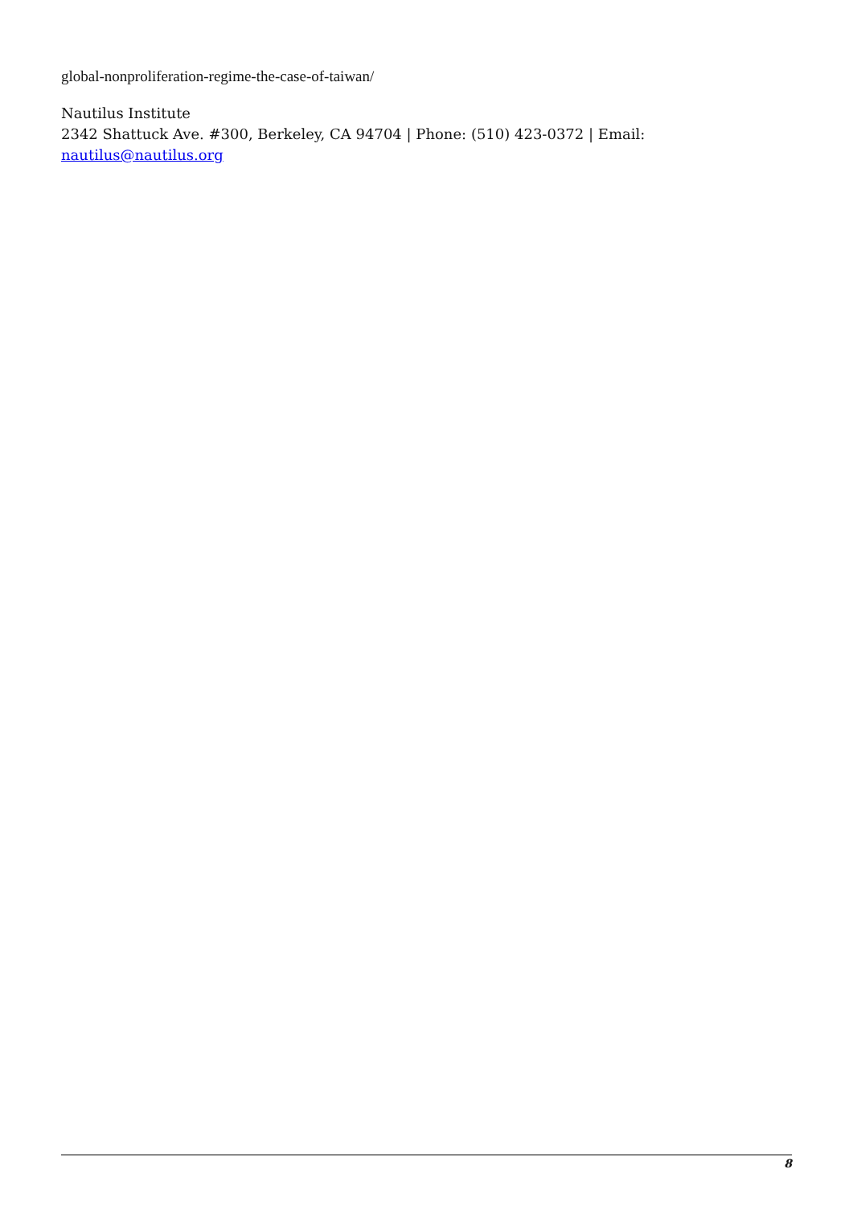global-nonproliferation-regime-the-case-of-taiwan/
Nautilus Institute
2342 Shattuck Ave. #300, Berkeley, CA 94704 | Phone: (510) 423-0372 | Email: nautilus@nautilus.org
8